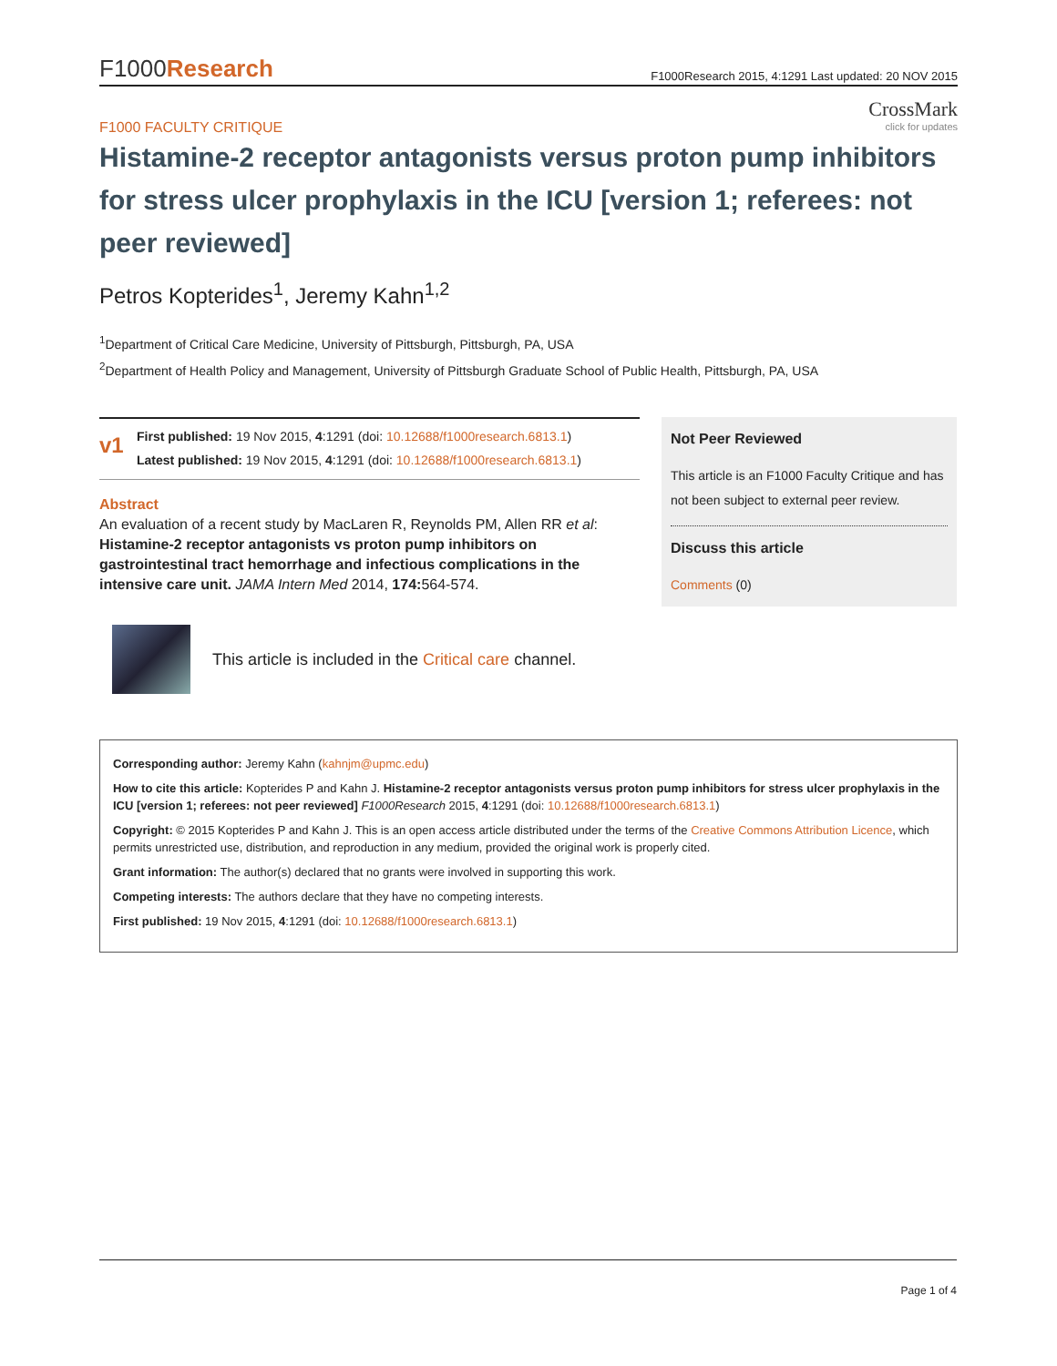F1000Research
F1000Research 2015, 4:1291 Last updated: 20 NOV 2015
CrossMark
click for updates
F1000 FACULTY CRITIQUE
Histamine-2 receptor antagonists versus proton pump inhibitors for stress ulcer prophylaxis in the ICU [version 1; referees: not peer reviewed]
Petros Kopterides<sup>1</sup>, Jeremy Kahn<sup>1,2</sup>
<sup>1</sup> Department of Critical Care Medicine, University of Pittsburgh, Pittsburgh, PA, USA
<sup>2</sup> Department of Health Policy and Management, University of Pittsburgh Graduate School of Public Health, Pittsburgh, PA, USA
v1
First published: 19 Nov 2015, 4:1291 (doi: 10.12688/f1000research.6813.1)
Latest published: 19 Nov 2015, 4:1291 (doi: 10.12688/f1000research.6813.1)
Abstract
An evaluation of a recent study by MacLaren R, Reynolds PM, Allen RR et al: Histamine-2 receptor antagonists vs proton pump inhibitors on gastrointestinal tract hemorrhage and infectious complications in the intensive care unit. JAMA Intern Med 2014, 174: 564-574.
Not Peer Reviewed
This article is an F1000 Faculty Critique and has not been subject to external peer review.
Discuss this article
Comments (0)
This article is included in the Critical care channel.
Corresponding author: Jeremy Kahn (kahnjm@upmc.edu)
How to cite this article: Kopterides P and Kahn J. Histamine-2 receptor antagonists versus proton pump inhibitors for stress ulcer prophylaxis in the ICU [version 1; referees: not peer reviewed] F1000Research 2015, 4:1291 (doi: 10.12688/f1000research.6813.1)
Copyright: © 2015 Kopterides P and Kahn J. This is an open access article distributed under the terms of the Creative Commons Attribution Licence, which permits unrestricted use, distribution, and reproduction in any medium, provided the original work is properly cited.
Grant information: The author(s) declared that no grants were involved in supporting this work.
Competing interests: The authors declare that they have no competing interests.
First published: 19 Nov 2015, 4:1291 (doi: 10.12688/f1000research.6813.1)
Page 1 of 4